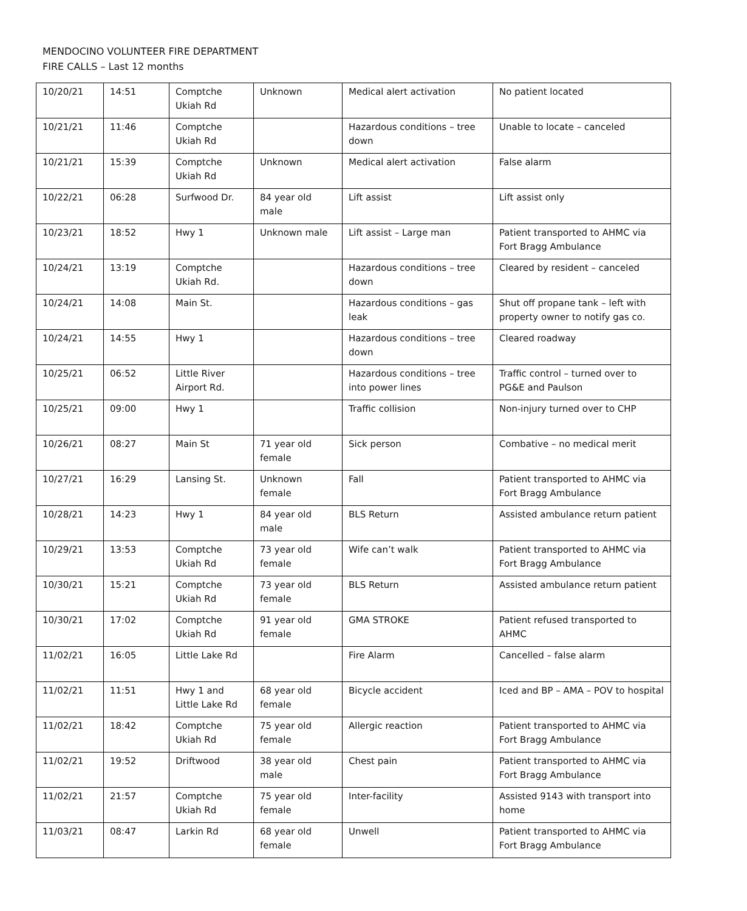MENDOCINO VOLUNTEER FIRE DEPARTMENT
FIRE CALLS – Last 12 months
| 10/20/21 | 14:51 | Comptche Ukiah Rd | Unknown | Medical alert activation | No patient located |
| 10/21/21 | 11:46 | Comptche Ukiah Rd | | Hazardous conditions – tree down | Unable to locate – canceled |
| 10/21/21 | 15:39 | Comptche Ukiah Rd | Unknown | Medical alert activation | False alarm |
| 10/22/21 | 06:28 | Surfwood Dr. | 84 year old male | Lift assist | Lift assist only |
| 10/23/21 | 18:52 | Hwy 1 | Unknown male | Lift assist – Large man | Patient transported to AHMC via Fort Bragg Ambulance |
| 10/24/21 | 13:19 | Comptche Ukiah Rd. | | Hazardous conditions – tree down | Cleared by resident – canceled |
| 10/24/21 | 14:08 | Main St. | | Hazardous conditions – gas leak | Shut off propane tank – left with property owner to notify gas co. |
| 10/24/21 | 14:55 | Hwy 1 | | Hazardous conditions – tree down | Cleared roadway |
| 10/25/21 | 06:52 | Little River Airport Rd. | | Hazardous conditions – tree into power lines | Traffic control – turned over to PG&E and Paulson |
| 10/25/21 | 09:00 | Hwy 1 | | Traffic collision | Non-injury turned over to CHP |
| 10/26/21 | 08:27 | Main St | 71 year old female | Sick person | Combative – no medical merit |
| 10/27/21 | 16:29 | Lansing St. | Unknown female | Fall | Patient transported to AHMC via Fort Bragg Ambulance |
| 10/28/21 | 14:23 | Hwy 1 | 84 year old male | BLS Return | Assisted ambulance return patient |
| 10/29/21 | 13:53 | Comptche Ukiah Rd | 73 year old female | Wife can’t walk | Patient transported to AHMC via Fort Bragg Ambulance |
| 10/30/21 | 15:21 | Comptche Ukiah Rd | 73 year old female | BLS Return | Assisted ambulance return patient |
| 10/30/21 | 17:02 | Comptche Ukiah Rd | 91 year old female | GMA STROKE | Patient refused transported to AHMC |
| 11/02/21 | 16:05 | Little Lake Rd | | Fire Alarm | Cancelled – false alarm |
| 11/02/21 | 11:51 | Hwy 1 and Little Lake Rd | 68 year old female | Bicycle accident | Iced and BP – AMA – POV to hospital |
| 11/02/21 | 18:42 | Comptche Ukiah Rd | 75 year old female | Allergic reaction | Patient transported to AHMC via Fort Bragg Ambulance |
| 11/02/21 | 19:52 | Driftwood | 38 year old male | Chest pain | Patient transported to AHMC via Fort Bragg Ambulance |
| 11/02/21 | 21:57 | Comptche Ukiah Rd | 75 year old female | Inter-facility | Assisted 9143 with transport into home |
| 11/03/21 | 08:47 | Larkin Rd | 68 year old female | Unwell | Patient transported to AHMC via Fort Bragg Ambulance |